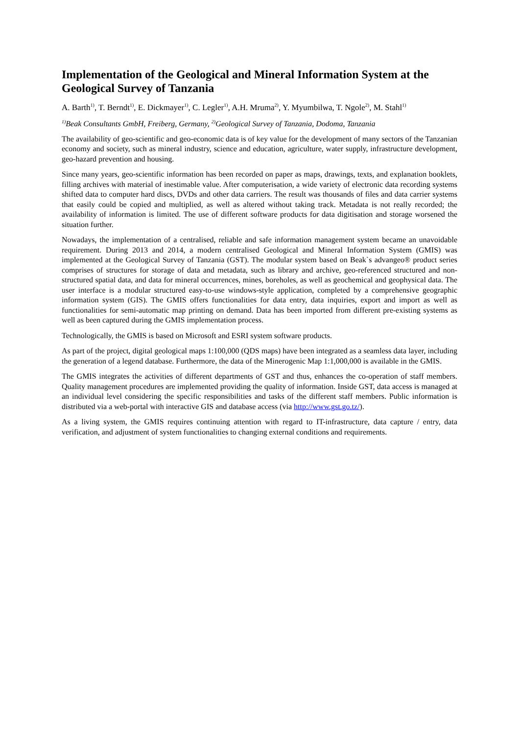Implementation of the Geological and Mineral Information System at the Geological Survey of Tanzania
A. Barth<sup>1)</sup>, T. Berndt<sup>1)</sup>, E. Dickmayer<sup>1)</sup>, C. Legler<sup>1)</sup>, A.H. Mruma<sup>2)</sup>, Y. Myumbilwa, T. Ngole<sup>2)</sup>, M. Stahl<sup>1)</sup>
<sup>1)</sup> Beak Consultants GmbH, Freiberg, Germany, <sup>2)</sup>Geological Survey of Tanzania, Dodoma, Tanzania
The availability of geo-scientific and geo-economic data is of key value for the development of many sectors of the Tanzanian economy and society, such as mineral industry, science and education, agriculture, water supply, infrastructure development, geo-hazard prevention and housing.
Since many years, geo-scientific information has been recorded on paper as maps, drawings, texts, and explanation booklets, filling archives with material of inestimable value. After computerisation, a wide variety of electronic data recording systems shifted data to computer hard discs, DVDs and other data carriers. The result was thousands of files and data carrier systems that easily could be copied and multiplied, as well as altered without taking track. Metadata is not really recorded; the availability of information is limited. The use of different software products for data digitisation and storage worsened the situation further.
Nowadays, the implementation of a centralised, reliable and safe information management system became an unavoidable requirement. During 2013 and 2014, a modern centralised Geological and Mineral Information System (GMIS) was implemented at the Geological Survey of Tanzania (GST). The modular system based on Beak`s advangeo® product series comprises of structures for storage of data and metadata, such as library and archive, geo-referenced structured and non-structured spatial data, and data for mineral occurrences, mines, boreholes, as well as geochemical and geophysical data. The user interface is a modular structured easy-to-use windows-style application, completed by a comprehensive geographic information system (GIS). The GMIS offers functionalities for data entry, data inquiries, export and import as well as functionalities for semi-automatic map printing on demand. Data has been imported from different pre-existing systems as well as been captured during the GMIS implementation process.
Technologically, the GMIS is based on Microsoft and ESRI system software products.
As part of the project, digital geological maps 1:100,000 (QDS maps) have been integrated as a seamless data layer, including the generation of a legend database. Furthermore, the data of the Minerogenic Map 1:1,000,000 is available in the GMIS.
The GMIS integrates the activities of different departments of GST and thus, enhances the co-operation of staff members. Quality management procedures are implemented providing the quality of information. Inside GST, data access is managed at an individual level considering the specific responsibilities and tasks of the different staff members. Public information is distributed via a web-portal with interactive GIS and database access (via http://www.gst.go.tz/).
As a living system, the GMIS requires continuing attention with regard to IT-infrastructure, data capture / entry, data verification, and adjustment of system functionalities to changing external conditions and requirements.